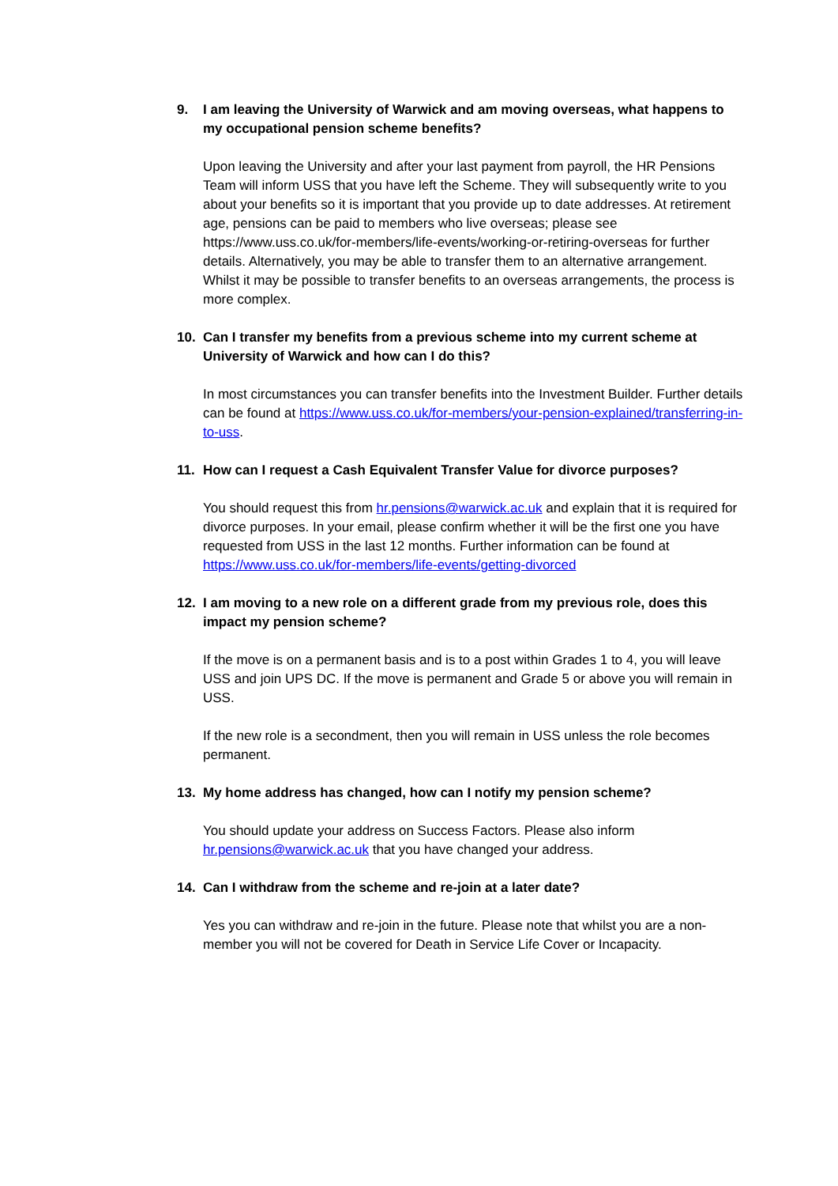9. I am leaving the University of Warwick and am moving overseas, what happens to my occupational pension scheme benefits?
Upon leaving the University and after your last payment from payroll, the HR Pensions Team will inform USS that you have left the Scheme. They will subsequently write to you about your benefits so it is important that you provide up to date addresses. At retirement age, pensions can be paid to members who live overseas; please see https://www.uss.co.uk/for-members/life-events/working-or-retiring-overseas for further details. Alternatively, you may be able to transfer them to an alternative arrangement. Whilst it may be possible to transfer benefits to an overseas arrangements, the process is more complex.
10. Can I transfer my benefits from a previous scheme into my current scheme at University of Warwick and how can I do this?
In most circumstances you can transfer benefits into the Investment Builder. Further details can be found at https://www.uss.co.uk/for-members/your-pension-explained/transferring-in-to-uss.
11. How can I request a Cash Equivalent Transfer Value for divorce purposes?
You should request this from hr.pensions@warwick.ac.uk and explain that it is required for divorce purposes. In your email, please confirm whether it will be the first one you have requested from USS in the last 12 months. Further information can be found at https://www.uss.co.uk/for-members/life-events/getting-divorced
12. I am moving to a new role on a different grade from my previous role, does this impact my pension scheme?
If the move is on a permanent basis and is to a post within Grades 1 to 4, you will leave USS and join UPS DC. If the move is permanent and Grade 5 or above you will remain in USS.
If the new role is a secondment, then you will remain in USS unless the role becomes permanent.
13. My home address has changed, how can I notify my pension scheme?
You should update your address on Success Factors. Please also inform hr.pensions@warwick.ac.uk that you have changed your address.
14. Can I withdraw from the scheme and re-join at a later date?
Yes you can withdraw and re-join in the future. Please note that whilst you are a non-member you will not be covered for Death in Service Life Cover or Incapacity.